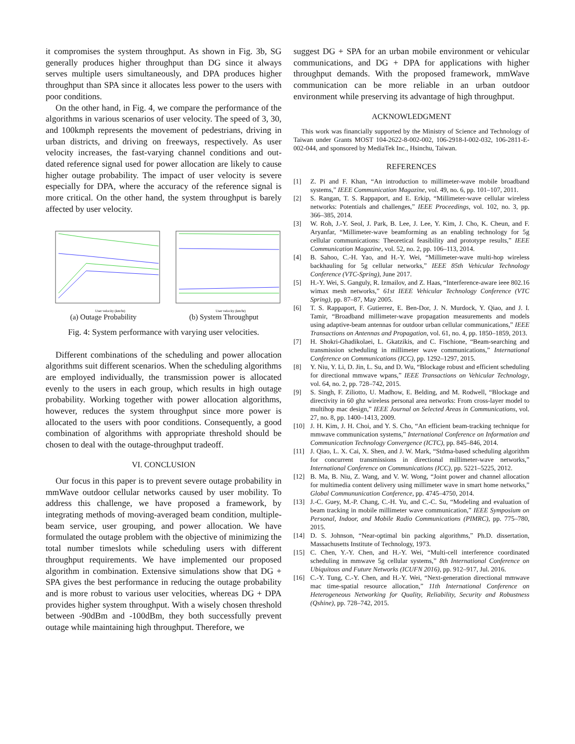it compromises the system throughput. As shown in Fig. 3b, SG generally produces higher throughput than DG since it always serves multiple users simultaneously, and DPA produces higher throughput than SPA since it allocates less power to the users with poor conditions.
On the other hand, in Fig. 4, we compare the performance of the algorithms in various scenarios of user velocity. The speed of 3, 30, and 100kmph represents the movement of pedestrians, driving in urban districts, and driving on freeways, respectively. As user velocity increases, the fast-varying channel conditions and out-dated reference signal used for power allocation are likely to cause higher outage probability. The impact of user velocity is severe especially for DPA, where the accuracy of the reference signal is more critical. On the other hand, the system throughput is barely affected by user velocity.
User velocity (km/hr)
(a) Outage Probability
User velocity (km/hr)
(b) System Throughput
Fig. 4: System performance with varying user velocities.
Different combinations of the scheduling and power allocation algorithms suit different scenarios. When the scheduling algorithms are employed individually, the transmission power is allocated evenly to the users in each group, which results in high outage probability. Working together with power allocation algorithms, however, reduces the system throughput since more power is allocated to the users with poor conditions. Consequently, a good combination of algorithms with appropriate threshold should be chosen to deal with the outage-throughput tradeoff.
VI. CONCLUSION
Our focus in this paper is to prevent severe outage probability in mmWave outdoor cellular networks caused by user mobility. To address this challenge, we have proposed a framework, by integrating methods of moving-averaged beam condition, multiple-beam service, user grouping, and power allocation. We have formulated the outage problem with the objective of minimizing the total number timeslots while scheduling users with different throughput requirements. We have implemented our proposed algorithm in combination. Extensive simulations show that DG + SPA gives the best performance in reducing the outage probability and is more robust to various user velocities, whereas DG + DPA provides higher system throughput. With a wisely chosen threshold between -90dBm and -100dBm, they both successfully prevent outage while maintaining high throughput. Therefore, we
suggest DG + SPA for an urban mobile environment or vehicular communications, and DG + DPA for applications with higher throughput demands. With the proposed framework, mmWave communication can be more reliable in an urban outdoor environment while preserving its advantage of high throughput.
ACKNOWLEDGMENT
This work was financially supported by the Ministry of Science and Technology of Taiwan under Grants MOST 104-2622-8-002-002, 106-2918-I-002-032, 106-2811-E-002-044, and sponsored by MediaTek Inc., Hsinchu, Taiwan.
REFERENCES
[1] Z. Pi and F. Khan, “An introduction to millimeter-wave mobile broadband systems,” IEEE Communication Magazine, vol. 49, no. 6, pp. 101–107, 2011.
[2] S. Rangan, T. S. Rappaport, and E. Erkip, “Millimeter-wave cellular wireless networks: Potentials and challenges,” IEEE Proceedings, vol. 102, no. 3, pp. 366–385, 2014.
[3] W. Roh, J.-Y. Seol, J. Park, B. Lee, J. Lee, Y. Kim, J. Cho, K. Cheun, and F. Aryanfar, “Millimeter-wave beamforming as an enabling technology for 5g cellular communications: Theoretical feasibility and prototype results,” IEEE Communication Magazine, vol. 52, no. 2, pp. 106–113, 2014.
[4] B. Sahoo, C.-H. Yao, and H.-Y. Wei, “Millimeter-wave multi-hop wireless backhauling for 5g cellular networks,” IEEE 85th Vehicular Technology Conference (VTC-Spring), June 2017.
[5] H.-Y. Wei, S. Ganguly, R. Izmailov, and Z. Haas, “Interference-aware ieee 802.16 wimax mesh networks,” 61st IEEE Vehicular Technology Conference (VTC Spring), pp. 87–87, May 2005.
[6] T. S. Rappaport, F. Gutierrez, E. Ben-Dor, J. N. Murdock, Y. Qiao, and J. I. Tamir, “Broadband millimeter-wave propagation measurements and models using adaptive-beam antennas for outdoor urban cellular communications,” IEEE Transactions on Antennas and Propagation, vol. 61, no. 4, pp. 1850–1859, 2013.
[7] H. Shokri-Ghadikolaei, L. Gkatzikis, and C. Fischione, “Beam-searching and transmission scheduling in millimeter wave communications,” International Conference on Communications (ICC), pp. 1292–1297, 2015.
[8] Y. Niu, Y. Li, D. Jin, L. Su, and D. Wu, “Blockage robust and efficient scheduling for directional mmwave wpans,” IEEE Transactions on Vehicular Technology, vol. 64, no. 2, pp. 728–742, 2015.
[9] S. Singh, F. Ziliotto, U. Madhow, E. Belding, and M. Rodwell, “Blockage and directivity in 60 ghz wireless personal area networks: From cross-layer model to multihop mac design,” IEEE Journal on Selected Areas in Communications, vol. 27, no. 8, pp. 1400–1413, 2009.
[10] J. H. Kim, J. H. Choi, and Y. S. Cho, “An efficient beam-tracking technique for mmwave communication systems,” International Conference on Information and Communication Technology Convergence (ICTC), pp. 845–846, 2014.
[11] J. Qiao, L. X. Cai, X. Shen, and J. W. Mark, “Stdma-based scheduling algorithm for concurrent transmissions in directional millimeter-wave networks,” International Conference on Communications (ICC), pp. 5221–5225, 2012.
[12] B. Ma, B. Niu, Z. Wang, and V. W. Wong, “Joint power and channel allocation for multimedia content delivery using millimeter wave in smart home networks,” Global Commununication Conference, pp. 4745–4750, 2014.
[13] J.-C. Guey, M.-P. Chang, C.-H. Yu, and C.-C. Su, “Modeling and evaluation of beam tracking in mobile millimeter wave communication,” IEEE Symposium on Personal, Indoor, and Mobile Radio Communications (PIMRC), pp. 775–780, 2015.
[14] D. S. Johnson, “Near-optimal bin packing algorithms,” Ph.D. dissertation, Massachusetts Institute of Technology, 1973.
[15] C. Chen, Y.-Y. Chen, and H.-Y. Wei, “Multi-cell interference coordinated scheduling in mmwave 5g cellular systems,” 8th International Conference on Ubiquitous and Future Networks (ICUFN 2016), pp. 912–917, Jul. 2016.
[16] C.-Y. Tung, C.-Y. Chen, and H.-Y. Wei, “Next-generation directional mmwave mac time-spatial resource allocation,” 11th International Conference on Heterogeneous Networking for Quality, Reliability, Security and Robustness (Qshine), pp. 728–742, 2015.